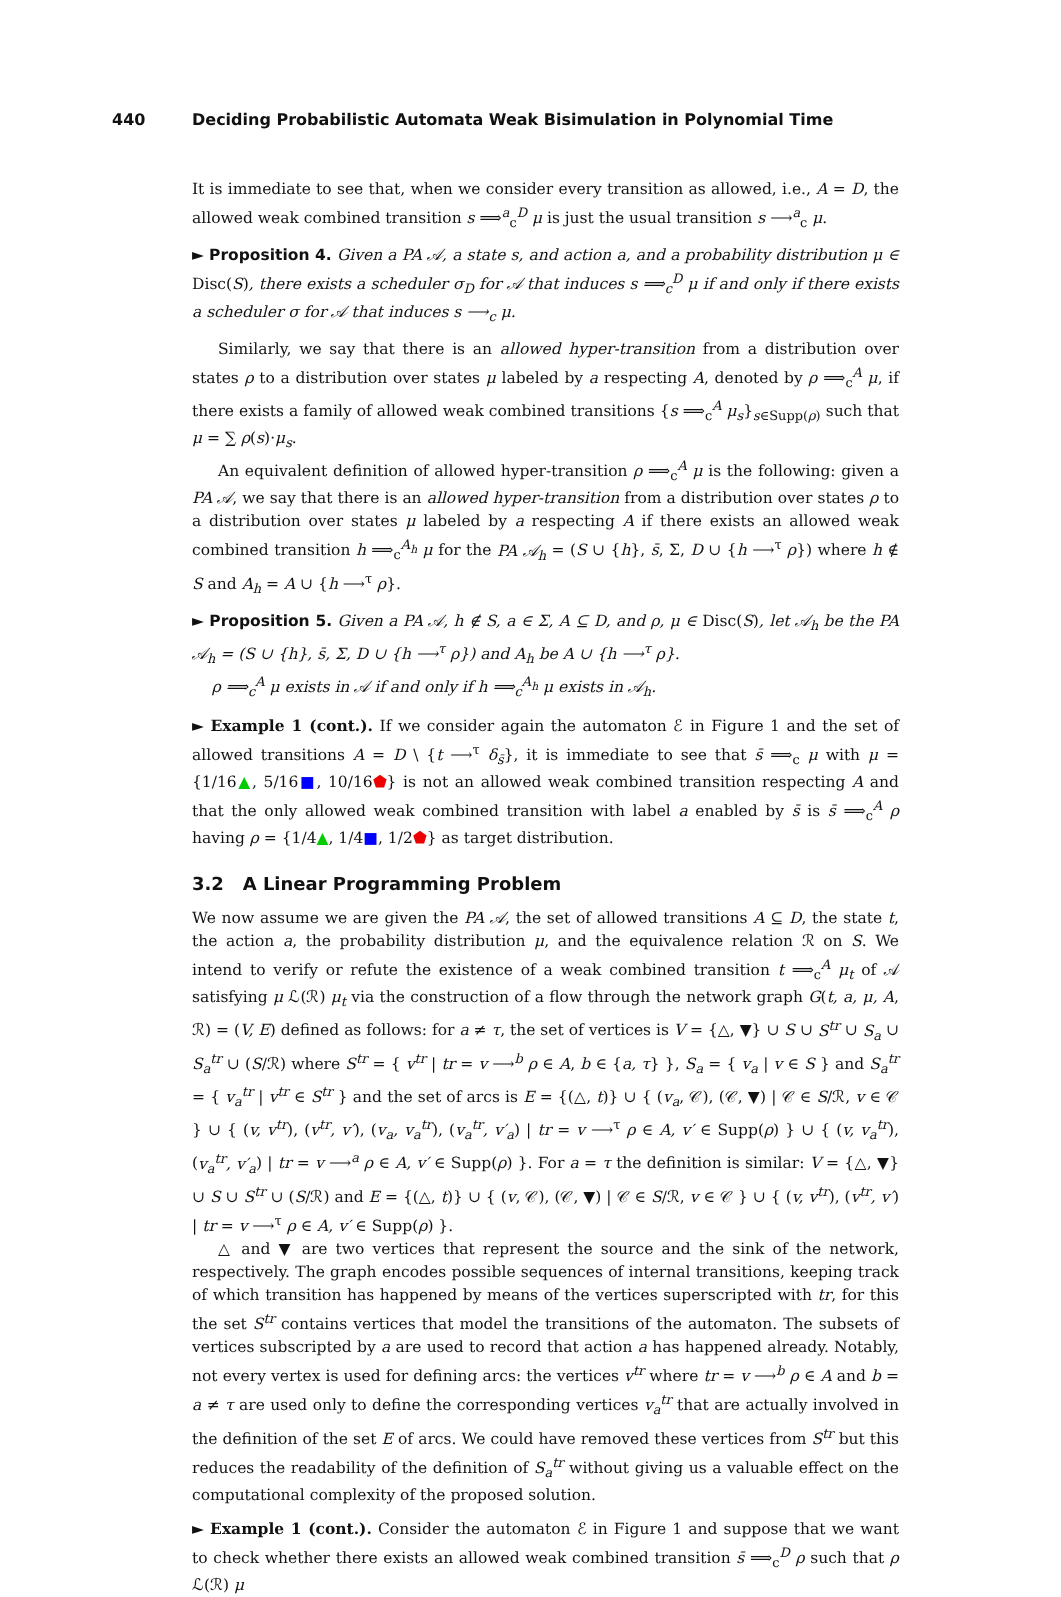440 Deciding Probabilistic Automata Weak Bisimulation in Polynomial Time
It is immediate to see that, when we consider every transition as allowed, i.e., A = D, the allowed weak combined transition s ⟹<sup>a</sup><sub>c</sub><sup>D</sup> μ is just the usual transition s ⟶<sup>a</sup><sub>c</sub> μ.
► Proposition 4. Given a PA 𝒜, a state s, and action a, and a probability distribution μ ∈ Disc(S), there exists a scheduler σ<sub>D</sub> for 𝒜 that induces s ⟹<sub>c</sub><sup>D</sup> μ if and only if there exists a scheduler σ for 𝒜 that induces s ⟶<sub>c</sub> μ.
Similarly, we say that there is an allowed hyper-transition from a distribution over states ρ to a distribution over states μ labeled by a respecting A, denoted by ρ ⟹<sub>c</sub><sup>A</sup> μ, if there exists a family of allowed weak combined transitions {s ⟹<sub>c</sub><sup>A</sup> μ<sub>s</sub>}<sub>s∈Supp(ρ)</sub> such that μ = ∑ ρ(s)·μ<sub>s</sub>.
An equivalent definition of allowed hyper-transition ρ ⟹<sub>c</sub><sup>A</sup> μ is the following: given a PA 𝒜, we say that there is an allowed hyper-transition from a distribution over states ρ to a distribution over states μ labeled by a respecting A if there exists an allowed weak combined transition h ⟹<sub>c</sub><sup>A<sub>h</sub></sup> μ for the PA 𝒜<sub>h</sub> = (S ∪ {h}, s̄, Σ, D ∪ {h ⟶<sup>τ</sup> ρ}) where h ∉ S and A<sub>h</sub> = A ∪ {h ⟶<sup>τ</sup> ρ}.
► Proposition 5. Given a PA 𝒜, h ∉ S, a ∈ Σ, A ⊆ D, and ρ, μ ∈ Disc(S), let 𝒜<sub>h</sub> be the PA 𝒜<sub>h</sub> = (S ∪ {h}, s̄, Σ, D ∪ {h ⟶<sup>τ</sup> ρ}) and A<sub>h</sub> be A ∪ {h ⟶<sup>τ</sup> ρ}.
ρ ⟹<sub>c</sub><sup>A</sup> μ exists in 𝒜 if and only if h ⟹<sub>c</sub><sup>A<sub>h</sub></sup> μ exists in 𝒜<sub>h</sub>.
► Example 1 (cont.). If we consider again the automaton ℰ in Figure 1 and the set of allowed transitions A = D \ {t ⟶<sup>τ</sup> δ<sub>s̄</sub>}, it is immediate to see that s̄ ⟹<sub>c</sub> μ with μ = {1/16▲, 5/16■, 10/16⬟} is not an allowed weak combined transition respecting A and that the only allowed weak combined transition with label a enabled by s̄ is s̄ ⟹<sub>c</sub><sup>A</sup> ρ having ρ = {1/4▲, 1/4■, 1/2⬟} as target distribution.
3.2 A Linear Programming Problem
We now assume we are given the PA 𝒜, the set of allowed transitions A ⊆ D, the state t, the action a, the probability distribution μ, and the equivalence relation ℛ on S. We intend to verify or refute the existence of a weak combined transition t ⟹<sub>c</sub><sup>A</sup> μ<sub>t</sub> of 𝒜 satisfying μ ℒ(ℛ) μ<sub>t</sub> via the construction of a flow through the network graph G(t, a, μ, A, ℛ) = (V, E) defined as follows: for a ≠ τ, the set of vertices is V = {△, ▼} ∪ S ∪ S<sup>tr</sup> ∪ S<sub>a</sub> ∪ S<sub>a</sub><sup>tr</sup> ∪ (S/ℛ) where S<sup>tr</sup> = { v<sup>tr</sup> | tr = v ⟶<sup>b</sup> ρ ∈ A, b ∈ {a, τ} }, S<sub>a</sub> = { v<sub>a</sub> | v ∈ S } and S<sub>a</sub><sup>tr</sup> = { v<sub>a</sub><sup>tr</sup> | v<sup>tr</sup> ∈ S<sup>tr</sup> } and the set of arcs is E = {(△, t)} ∪ { (v<sub>a</sub>, 𝒞), (𝒞, ▼) | 𝒞 ∈ S/ℛ, v ∈ 𝒞 } ∪ { (v, v<sup>tr</sup>), (v<sup>tr</sup>, v′), (v<sub>a</sub>, v<sub>a</sub><sup>tr</sup>), (v<sub>a</sub><sup>tr</sup>, v′<sub>a</sub>) | tr = v ⟶<sup>τ</sup> ρ ∈ A, v′ ∈ Supp(ρ) } ∪ { (v, v<sub>a</sub><sup>tr</sup>), (v<sub>a</sub><sup>tr</sup>, v′<sub>a</sub>) | tr = v ⟶<sup>a</sup> ρ ∈ A, v′ ∈ Supp(ρ) }. For a = τ the definition is similar: V = {△, ▼} ∪ S ∪ S<sup>tr</sup> ∪ (S/ℛ) and E = {(△, t)} ∪ { (v, 𝒞), (𝒞, ▼) | 𝒞 ∈ S/ℛ, v ∈ 𝒞 } ∪ { (v, v<sup>tr</sup>), (v<sup>tr</sup>, v′) | tr = v ⟶<sup>τ</sup> ρ ∈ A, v′ ∈ Supp(ρ) }.
△ and ▼ are two vertices that represent the source and the sink of the network, respectively. The graph encodes possible sequences of internal transitions, keeping track of which transition has happened by means of the vertices superscripted with tr, for this the set S<sup>tr</sup> contains vertices that model the transitions of the automaton. The subsets of vertices subscripted by a are used to record that action a has happened already. Notably, not every vertex is used for defining arcs: the vertices v<sup>tr</sup> where tr = v ⟶<sup>b</sup> ρ ∈ A and b = a ≠ τ are used only to define the corresponding vertices v<sub>a</sub><sup>tr</sup> that are actually involved in the definition of the set E of arcs. We could have removed these vertices from S<sup>tr</sup> but this reduces the readability of the definition of S<sub>a</sub><sup>tr</sup> without giving us a valuable effect on the computational complexity of the proposed solution.
► Example 1 (cont.). Consider the automaton ℰ in Figure 1 and suppose that we want to check whether there exists an allowed weak combined transition s̄ ⟹<sub>c</sub><sup>D</sup> ρ such that ρ ℒ(ℛ) μ